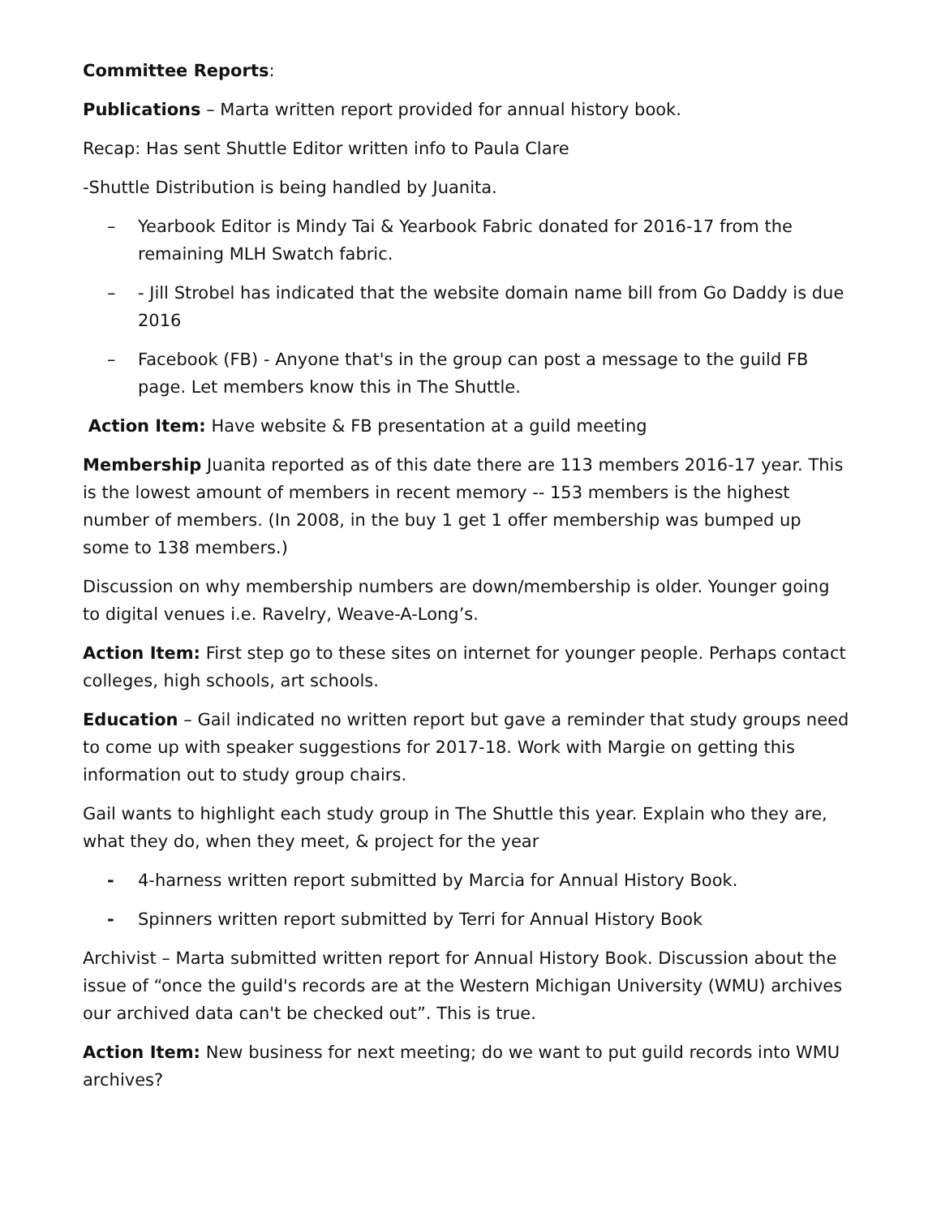Committee Reports:
Publications – Marta written report provided for annual history book.
Recap: Has sent Shuttle Editor written info to Paula Clare
-Shuttle Distribution is being handled by Juanita.
– Yearbook Editor is Mindy Tai & Yearbook Fabric donated for 2016-17 from the remaining MLH Swatch fabric.
– - Jill Strobel has indicated that the website domain name bill from Go Daddy is due 2016
– Facebook (FB) - Anyone that's in the group can post a message to the guild FB page. Let members know this in The Shuttle.
Action Item: Have website & FB presentation at a guild meeting
Membership Juanita reported as of this date there are 113 members 2016-17 year. This is the lowest amount of members in recent memory -- 153 members is the highest number of members. (In 2008, in the buy 1 get 1 offer membership was bumped up some to 138 members.)
Discussion on why membership numbers are down/membership is older. Younger going to digital venues i.e. Ravelry, Weave-A-Long’s.
Action Item: First step go to these sites on internet for younger people. Perhaps contact colleges, high schools, art schools.
Education – Gail indicated no written report but gave a reminder that study groups need to come up with speaker suggestions for 2017-18. Work with Margie on getting this information out to study group chairs.
Gail wants to highlight each study group in The Shuttle this year. Explain who they are, what they do, when they meet, & project for the year
- 4-harness written report submitted by Marcia for Annual History Book.
- Spinners written report submitted by Terri for Annual History Book
Archivist – Marta submitted written report for Annual History Book. Discussion about the issue of “once the guild's records are at the Western Michigan University (WMU) archives our archived data can't be checked out”. This is true.
Action Item: New business for next meeting; do we want to put guild records into WMU archives?